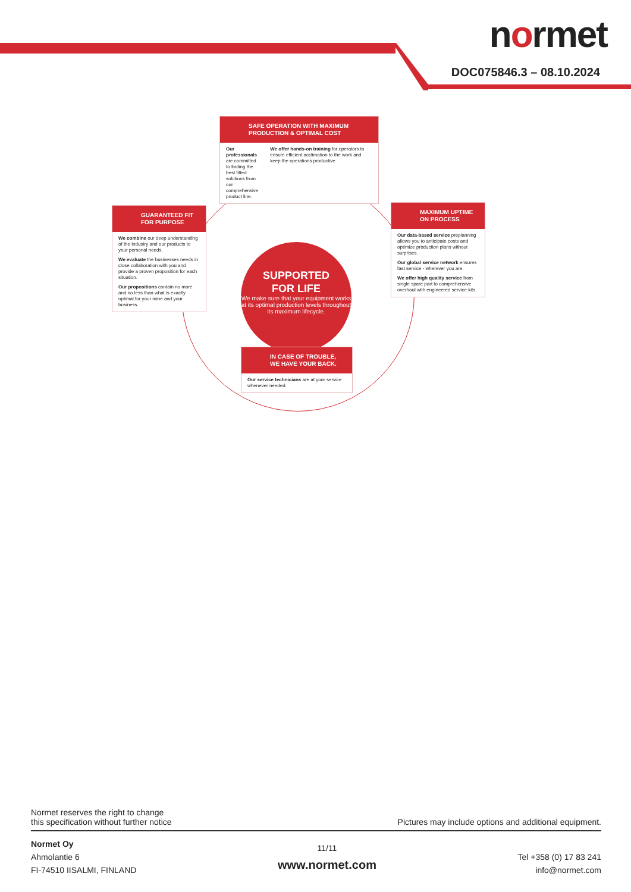normet
DOC075846.3 – 08.10.2024
SAFE OPERATION WITH MAXIMUM PRODUCTION & OPTIMAL COST
Our professionals are committed to finding the best fitted solutions from our comprehensive product line.
We offer hands-on training for operators to ensure efficient acclimation to the work and keep the operations productive.
GUARANTEED FIT FOR PURPOSE
We combine our deep understanding of the industry and our products to your personal needs.
We evaluate the businesses needs in close collaboration with you and provide a proven proposition for each situation.
Our propositions contain no more and no less than what is exactly optimal for your mine and your business.
SUPPORTED
FOR LIFE
We make sure that your equipment works at its optimal production levels throughout its maximum lifecycle.
MAXIMUM UPTIME ON PROCESS
Our data-based service preplanning allows you to anticipate costs and optimize production plans without surprises.
Our global service network ensures fast service - wherever you are.
We offer high quality service from single spare part to comprehensive overhaul with engineered service kits.
IN CASE OF TROUBLE, WE HAVE YOUR BACK.
Our service technicians are at your service whenever needed.
Normet reserves the right to change
this specification without further notice
Pictures may include options and additional equipment.
Normet Oy
Ahmolantie 6
FI-74510 IISALMI, FINLAND
11/11
www.normet.com
Tel +358 (0) 17 83 241
info@normet.com